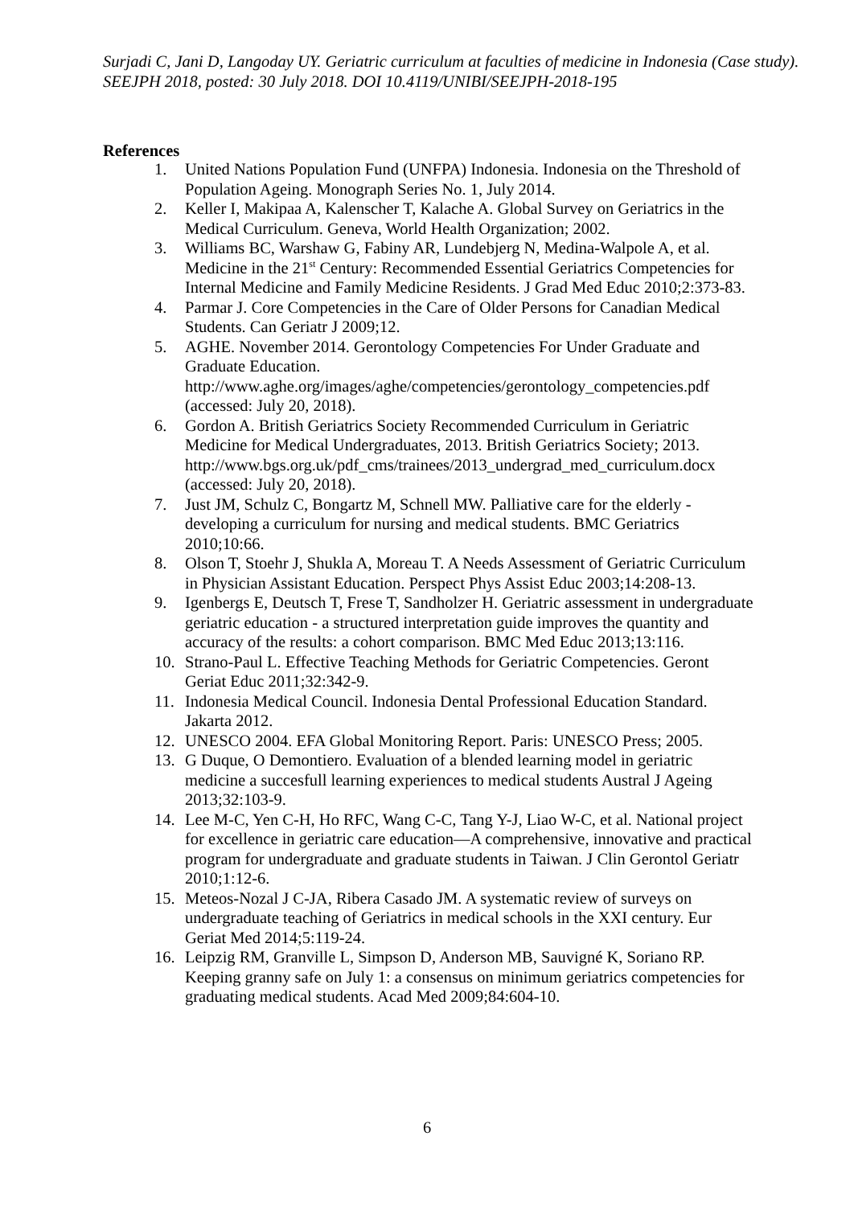Surjadi C, Jani D, Langoday UY. Geriatric curriculum at faculties of medicine in Indonesia (Case study).
SEEJPH 2018, posted: 30 July 2018. DOI 10.4119/UNIBI/SEEJPH-2018-195
References
1. United Nations Population Fund (UNFPA) Indonesia. Indonesia on the Threshold of Population Ageing. Monograph Series No. 1, July 2014.
2. Keller I, Makipaa A, Kalenscher T, Kalache A. Global Survey on Geriatrics in the Medical Curriculum. Geneva, World Health Organization; 2002.
3. Williams BC, Warshaw G, Fabiny AR, Lundebjerg N, Medina-Walpole A, et al. Medicine in the 21<sup>st</sup> Century: Recommended Essential Geriatrics Competencies for Internal Medicine and Family Medicine Residents. J Grad Med Educ 2010;2:373-83.
4. Parmar J. Core Competencies in the Care of Older Persons for Canadian Medical Students. Can Geriatr J 2009;12.
5. AGHE. November 2014. Gerontology Competencies For Under Graduate and Graduate Education. http://www.aghe.org/images/aghe/competencies/gerontology_competencies.pdf (accessed: July 20, 2018).
6. Gordon A. British Geriatrics Society Recommended Curriculum in Geriatric Medicine for Medical Undergraduates, 2013. British Geriatrics Society; 2013. http://www.bgs.org.uk/pdf_cms/trainees/2013_undergrad_med_curriculum.docx (accessed: July 20, 2018).
7. Just JM, Schulz C, Bongartz M, Schnell MW. Palliative care for the elderly - developing a curriculum for nursing and medical students. BMC Geriatrics 2010;10:66.
8. Olson T, Stoehr J, Shukla A, Moreau T. A Needs Assessment of Geriatric Curriculum in Physician Assistant Education. Perspect Phys Assist Educ 2003;14:208-13.
9. Igenbergs E, Deutsch T, Frese T, Sandholzer H. Geriatric assessment in undergraduate geriatric education - a structured interpretation guide improves the quantity and accuracy of the results: a cohort comparison. BMC Med Educ 2013;13:116.
10. Strano-Paul L. Effective Teaching Methods for Geriatric Competencies. Geront Geriat Educ 2011;32:342-9.
11. Indonesia Medical Council. Indonesia Dental Professional Education Standard. Jakarta 2012.
12. UNESCO 2004. EFA Global Monitoring Report. Paris: UNESCO Press; 2005.
13. G Duque, O Demontiero. Evaluation of a blended learning model in geriatric medicine a succesfull learning experiences to medical students Austral J Ageing 2013;32:103-9.
14. Lee M-C, Yen C-H, Ho RFC, Wang C-C, Tang Y-J, Liao W-C, et al. National project for excellence in geriatric care education—A comprehensive, innovative and practical program for undergraduate and graduate students in Taiwan. J Clin Gerontol Geriatr 2010;1:12-6.
15. Meteos-Nozal J C-JA, Ribera Casado JM. A systematic review of surveys on undergraduate teaching of Geriatrics in medical schools in the XXI century. Eur Geriat Med 2014;5:119-24.
16. Leipzig RM, Granville L, Simpson D, Anderson MB, Sauvigné K, Soriano RP. Keeping granny safe on July 1: a consensus on minimum geriatrics competencies for graduating medical students. Acad Med 2009;84:604-10.
6